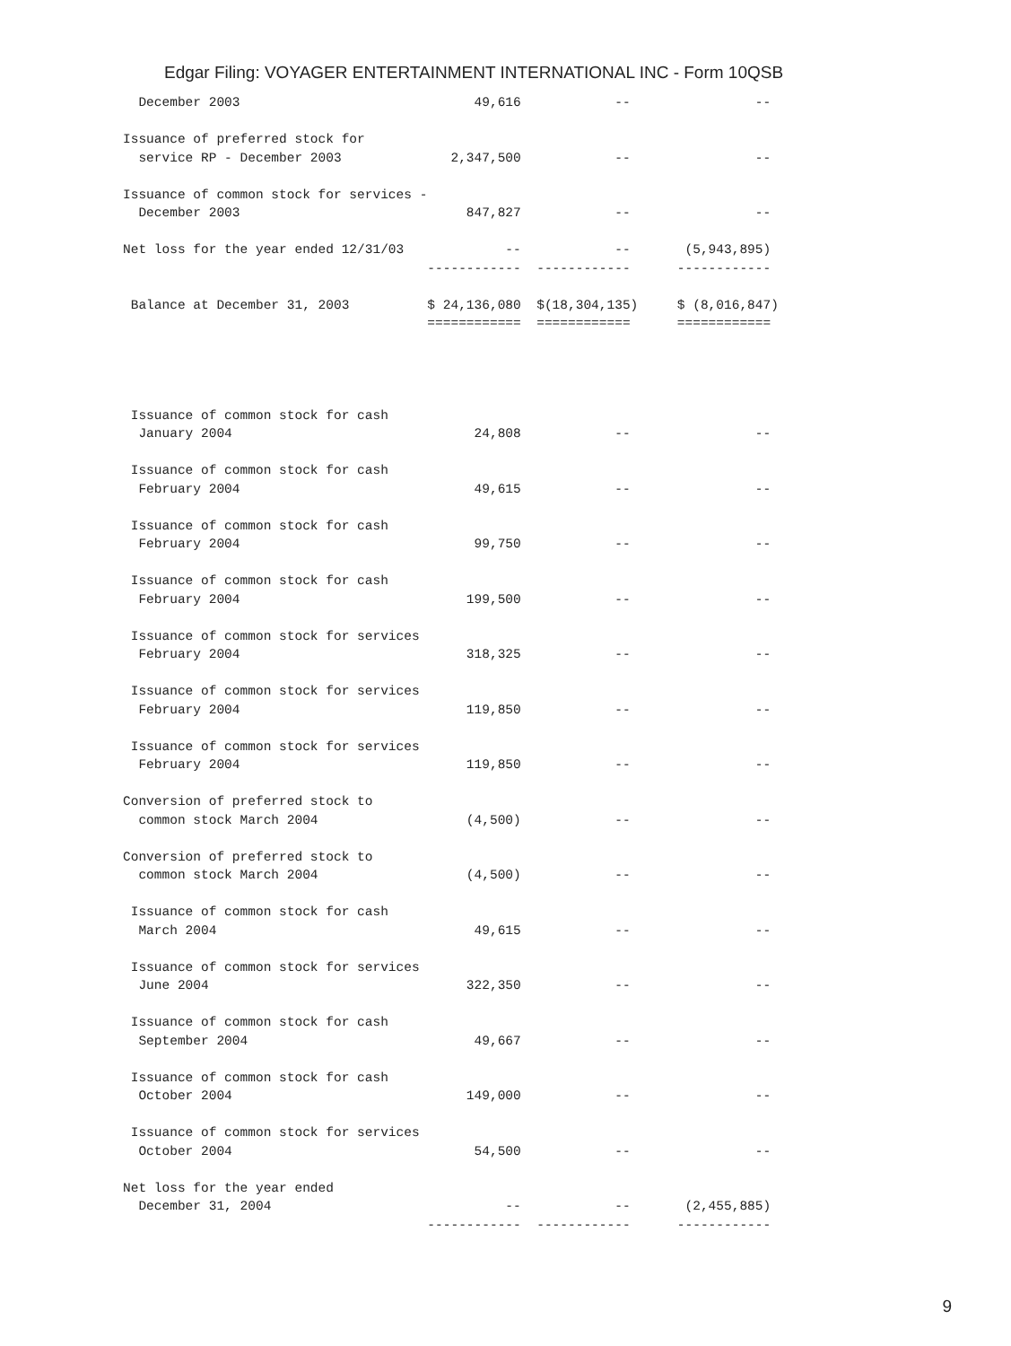Edgar Filing: VOYAGER ENTERTAINMENT INTERNATIONAL INC - Form 10QSB
  December 2003                              49,616            --                --

Issuance of preferred stock for
  service RP - December 2003              2,347,500            --                --

Issuance of common stock for services -
  December 2003                             847,827            --                --

Net loss for the year ended 12/31/03             --            --       (5,943,895)
                                       ------------  ------------      ------------

 Balance at December 31, 2003          $ 24,136,080  $(18,304,135)     $ (8,016,847)
                                       ============  ============      ============




 Issuance of common stock for cash
  January 2004                               24,808            --                --

 Issuance of common stock for cash
  February 2004                              49,615            --                --

 Issuance of common stock for cash
  February 2004                              99,750            --                --

 Issuance of common stock for cash
  February 2004                             199,500            --                --

 Issuance of common stock for services
  February 2004                             318,325            --                --

 Issuance of common stock for services
  February 2004                             119,850            --                --

 Issuance of common stock for services
  February 2004                             119,850            --                --

Conversion of preferred stock to
  common stock March 2004                   (4,500)            --                --

Conversion of preferred stock to
  common stock March 2004                   (4,500)            --                --

 Issuance of common stock for cash
  March 2004                                 49,615            --                --

 Issuance of common stock for services
  June 2004                                 322,350            --                --

 Issuance of common stock for cash
  September 2004                             49,667            --                --

 Issuance of common stock for cash
  October 2004                              149,000            --                --

 Issuance of common stock for services
  October 2004                               54,500            --                --

Net loss for the year ended
  December 31, 2004                              --            --       (2,455,885)
                                       ------------  ------------      ------------
9